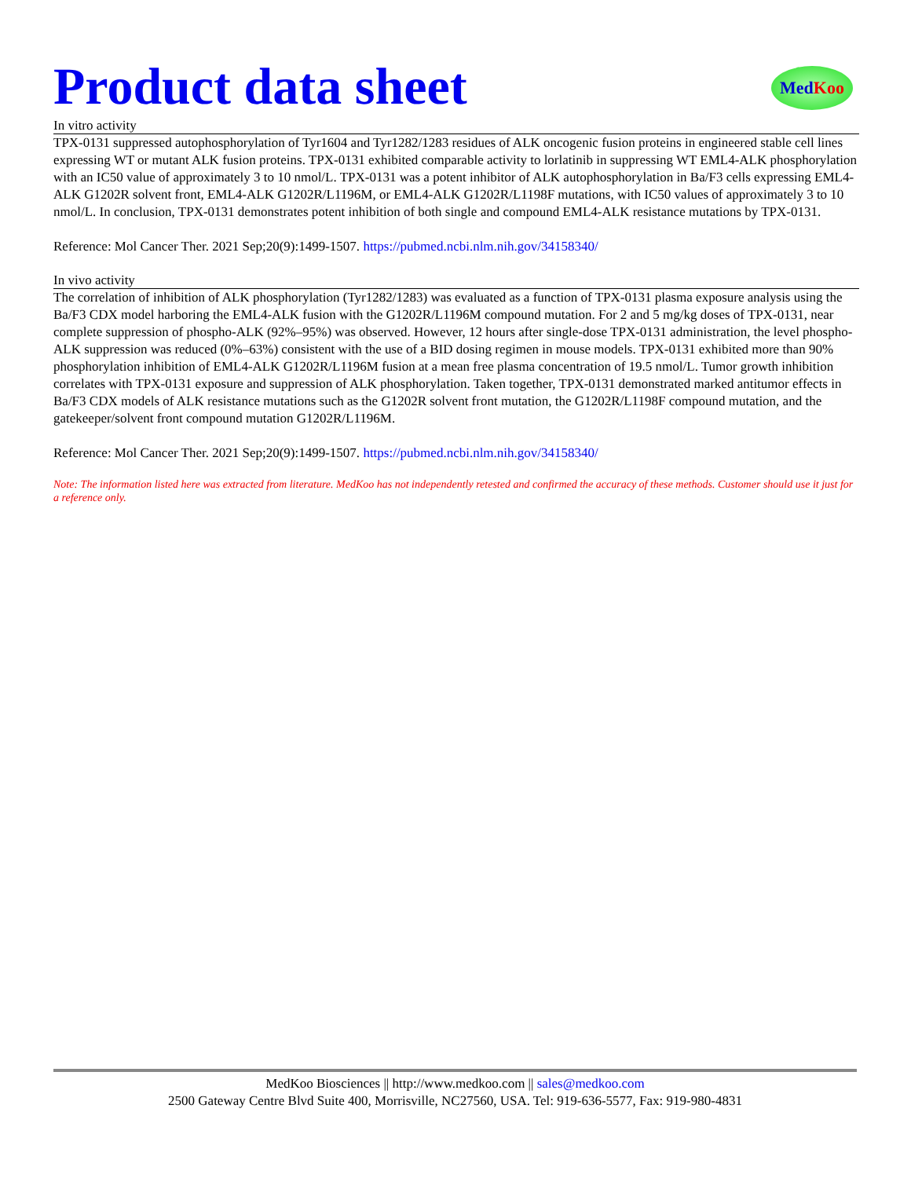Product data sheet
Med Koo
In vitro activity
TPX-0131 suppressed autophosphorylation of Tyr1604 and Tyr1282/1283 residues of ALK oncogenic fusion proteins in engineered stable cell lines expressing WT or mutant ALK fusion proteins. TPX-0131 exhibited comparable activity to lorlatinib in suppressing WT EML4-ALK phosphorylation with an IC50 value of approximately 3 to 10 nmol/L. TPX-0131 was a potent inhibitor of ALK autophosphorylation in Ba/F3 cells expressing EML4-ALK G1202R solvent front, EML4-ALK G1202R/L1196M, or EML4-ALK G1202R/L1198F mutations, with IC50 values of approximately 3 to 10 nmol/L. In conclusion, TPX-0131 demonstrates potent inhibition of both single and compound EML4-ALK resistance mutations by TPX-0131.
Reference: Mol Cancer Ther. 2021 Sep;20(9):1499-1507. https://pubmed.ncbi.nlm.nih.gov/34158340/
In vivo activity
The correlation of inhibition of ALK phosphorylation (Tyr1282/1283) was evaluated as a function of TPX-0131 plasma exposure analysis using the Ba/F3 CDX model harboring the EML4-ALK fusion with the G1202R/L1196M compound mutation. For 2 and 5 mg/kg doses of TPX-0131, near complete suppression of phospho-ALK (92%–95%) was observed. However, 12 hours after single-dose TPX-0131 administration, the level phospho-ALK suppression was reduced (0%–63%) consistent with the use of a BID dosing regimen in mouse models. TPX-0131 exhibited more than 90% phosphorylation inhibition of EML4-ALK G1202R/L1196M fusion at a mean free plasma concentration of 19.5 nmol/L. Tumor growth inhibition correlates with TPX-0131 exposure and suppression of ALK phosphorylation. Taken together, TPX-0131 demonstrated marked antitumor effects in Ba/F3 CDX models of ALK resistance mutations such as the G1202R solvent front mutation, the G1202R/L1198F compound mutation, and the gatekeeper/solvent front compound mutation G1202R/L1196M.
Reference: Mol Cancer Ther. 2021 Sep;20(9):1499-1507. https://pubmed.ncbi.nlm.nih.gov/34158340/
Note: The information listed here was extracted from literature. MedKoo has not independently retested and confirmed the accuracy of these methods. Customer should use it just for a reference only.
MedKoo Biosciences || http://www.medkoo.com || sales@medkoo.com
2500 Gateway Centre Blvd Suite 400, Morrisville, NC27560, USA. Tel: 919-636-5577, Fax: 919-980-4831